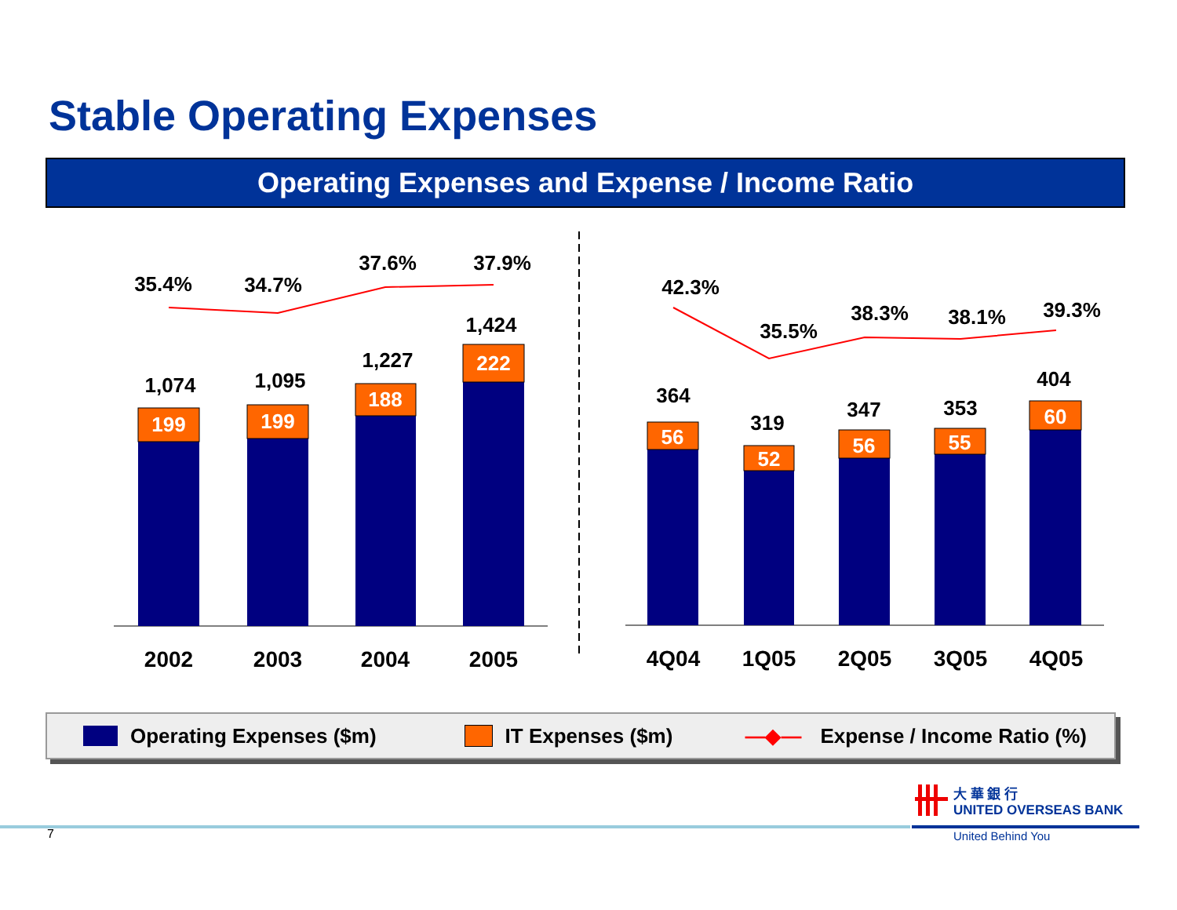Stable Operating Expenses
Operating Expenses and Expense / Income Ratio
199
199
188
222
56
52
56
55
60
35.4%
34.7%
37.6%
37.9%
1,074
1,095
1,227
1,424
42.3%
35.5%
38.3%
38.1%
39.3%
364
319
347
353
404
2002
2003
2004
2005
4Q04
1Q05
2Q05
3Q05
4Q05
Operating Expenses ($m) IT Expenses ($m) —◆— Expense / Income Ratio (%)
大 華 銀 行
UNITED OVERSEAS BANK
United Behind You
7